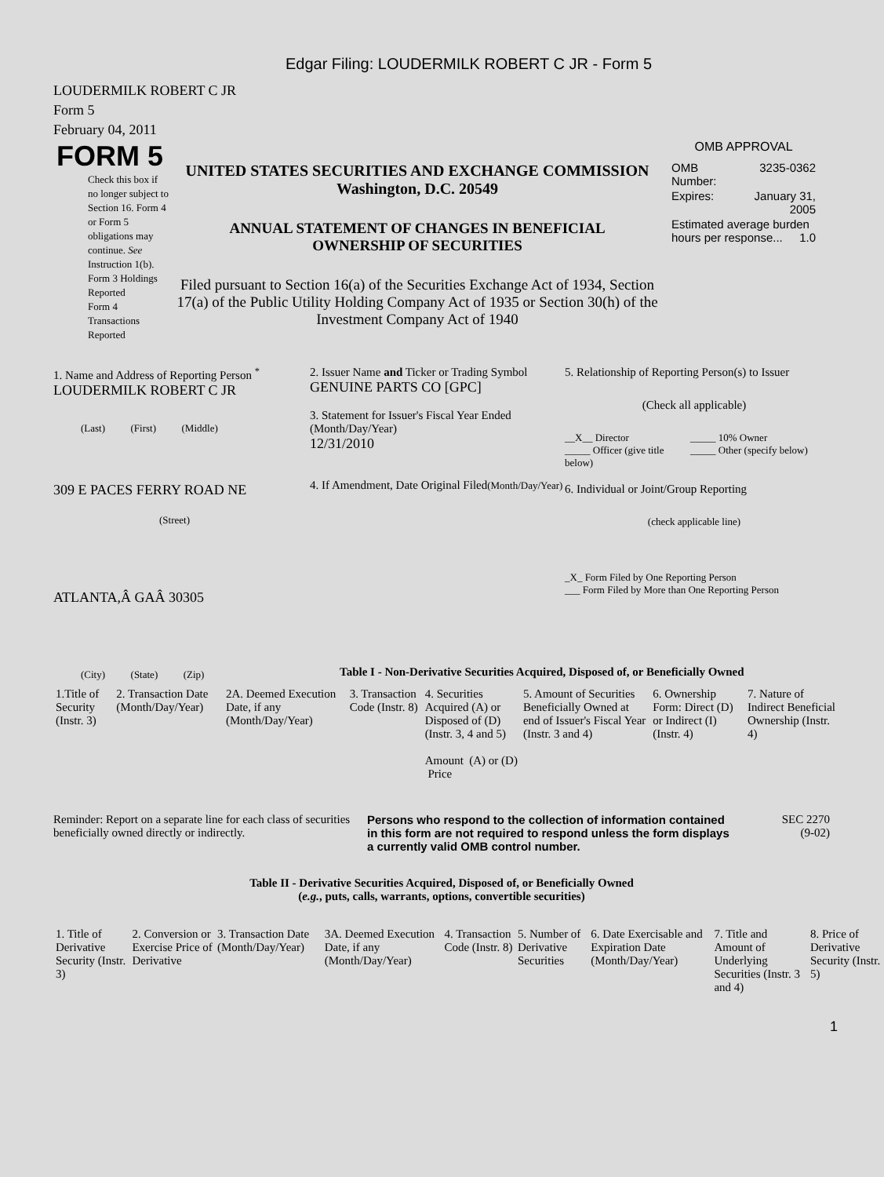Edgar Filing: LOUDERMILK ROBERT C JR - Form 5
LOUDERMILK ROBERT C JR
Form 5
February 04, 2011
FORM 5
Check this box if no longer subject to Section 16. Form 4 or Form 5 obligations may continue. See Instruction 1(b).
Form 3 Holdings Reported
Form 4 Transactions Reported
UNITED STATES SECURITIES AND EXCHANGE COMMISSION
Washington, D.C. 20549
ANNUAL STATEMENT OF CHANGES IN BENEFICIAL
OWNERSHIP OF SECURITIES
Filed pursuant to Section 16(a) of the Securities Exchange Act of 1934, Section 17(a) of the Public Utility Holding Company Act of 1935 or Section 30(h) of the Investment Company Act of 1940
OMB APPROVAL
| OMB Number: | 3235-0362 |
| Expires: | January 31, 2005 |
| Estimated average burden hours per response... 1.0 | |
1. Name and Address of Reporting Person <sup>*</sup>
LOUDERMILK ROBERT C JR
(Last) (First) (Middle)
309 E PACES FERRY ROAD NE
(Street)
ATLANTA,Â GAÂ 30305
(City) (State) (Zip)
2. Issuer Name and Ticker or Trading Symbol
GENUINE PARTS CO [GPC]
3. Statement for Issuer's Fiscal Year Ended (Month/Day/Year)
12/31/2010
4. If Amendment, Date Original Filed(Month/Day/Year)
5. Relationship of Reporting Person(s) to Issuer
(Check all applicable)
__X__ Director
_____ Officer (give title below)
_____ 10% Owner
_____ Other (specify below)
6. Individual or Joint/Group Reporting
(check applicable line)
_X_ Form Filed by One Reporting Person
___ Form Filed by More than One Reporting Person
Table I - Non-Derivative Securities Acquired, Disposed of, or Beneficially Owned
| 1.Title of Security (Instr. 3) | 2. Transaction Date (Month/Day/Year) | 2A. Deemed Execution Date, if any (Month/Day/Year) | 3. Transaction Code (Instr. 8) | 4. Securities Acquired (A) or Disposed of (D) (Instr. 3, 4 and 5) Amount (A) or (D) Price | 5. Amount of Securities Beneficially Owned at end of Issuer's Fiscal Year (Instr. 3 and 4) | 6. Ownership Form: Direct (D) or Indirect (I) (Instr. 4) | 7. Nature of Indirect Beneficial Ownership (Instr. 4) |
| --- | --- | --- | --- | --- | --- | --- | --- |
Reminder: Report on a separate line for each class of securities beneficially owned directly or indirectly.
Persons who respond to the collection of information contained in this form are not required to respond unless the form displays a currently valid OMB control number.
SEC 2270
(9-02)
Table II - Derivative Securities Acquired, Disposed of, or Beneficially Owned
(e.g., puts, calls, warrants, options, convertible securities)
| 1. Title of Derivative Security (Instr. 3) | 2. Conversion or Exercise Price of Derivative | 3. Transaction Date (Month/Day/Year) | 3A. Deemed Execution Date, if any (Month/Day/Year) | 4. Transaction Code (Instr. 8) | 5. Number of Derivative Securities | 6. Date Exercisable and Expiration Date (Month/Day/Year) | 7. Title and Amount of Underlying Securities (Instr. 3 and 4) | 8. Price of Derivative Security (Instr. 5) |
| --- | --- | --- | --- | --- | --- | --- | --- | --- |
1